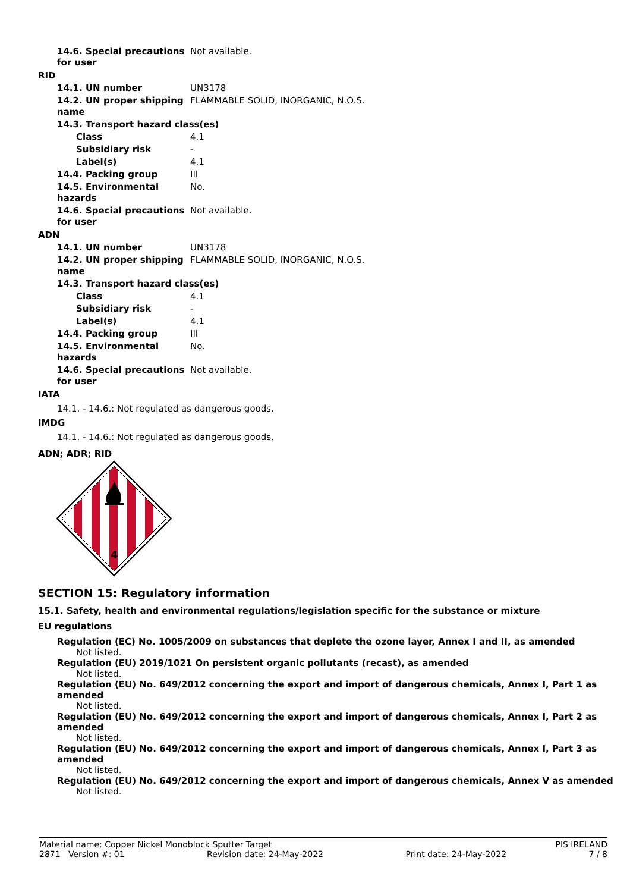| 14.6. Special precautions for user | Not available. |
RID
| 14.1. UN number | UN3178 |
| 14.2. UN proper shipping name | FLAMMABLE SOLID, INORGANIC, N.O.S. |
| 14.3. Transport hazard class(es) | |
| Class | 4.1 |
| Subsidiary risk | - |
| Label(s) | 4.1 |
| 14.4. Packing group | III |
| 14.5. Environmental hazards | No. |
| 14.6. Special precautions for user | Not available. |
ADN
| 14.1. UN number | UN3178 |
| 14.2. UN proper shipping name | FLAMMABLE SOLID, INORGANIC, N.O.S. |
| 14.3. Transport hazard class(es) | |
| Class | 4.1 |
| Subsidiary risk | - |
| Label(s) | 4.1 |
| 14.4. Packing group | III |
| 14.5. Environmental hazards | No. |
| 14.6. Special precautions for user | Not available. |
IATA
14.1. - 14.6.: Not regulated as dangerous goods.
IMDG
14.1. - 14.6.: Not regulated as dangerous goods.
ADN; ADR; RID
4
SECTION 15: Regulatory information
15.1. Safety, health and environmental regulations/legislation specific for the substance or mixture
EU regulations
Regulation (EC) No. 1005/2009 on substances that deplete the ozone layer, Annex I and II, as amended
Not listed.
Regulation (EU) 2019/1021 On persistent organic pollutants (recast), as amended
Not listed.
Regulation (EU) No. 649/2012 concerning the export and import of dangerous chemicals, Annex I, Part 1 as amended
Not listed.
Regulation (EU) No. 649/2012 concerning the export and import of dangerous chemicals, Annex I, Part 2 as amended
Not listed.
Regulation (EU) No. 649/2012 concerning the export and import of dangerous chemicals, Annex I, Part 3 as amended
Not listed.
Regulation (EU) No. 649/2012 concerning the export and import of dangerous chemicals, Annex V as amended
Not listed.
Material name: Copper Nickel Monoblock Sputter Target PIS IRELAND
2871 Version #: 01 Revision date: 24-May-2022 Print date: 24-May-2022 7 / 8